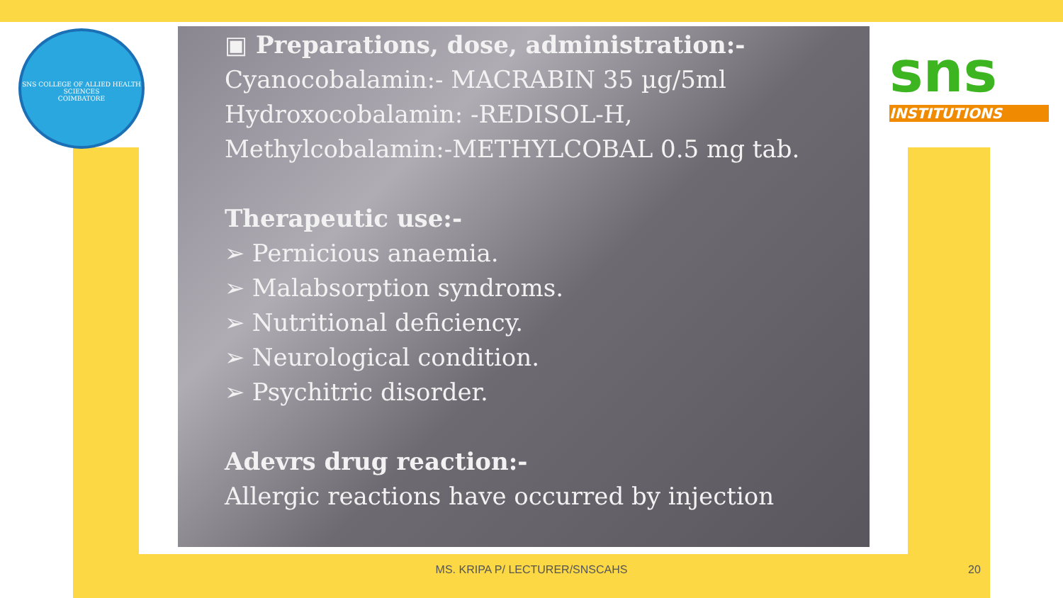SNS COLLEGE OF ALLIED HEALTH SCIENCES
COIMBATORE
sns
INSTITUTIONS
▣ Preparations, dose, administration:-
Cyanocobalamin:- MACRABIN 35 µg/5ml
Hydroxocobalamin: -REDISOL-H,
Methylcobalamin:-METHYLCOBAL 0.5 mg tab.
Therapeutic use:-
➢ Pernicious anaemia.
➢ Malabsorption syndroms.
➢ Nutritional deficiency.
➢ Neurological condition.
➢ Psychitric disorder.
Adevrs drug reaction:-
Allergic reactions have occurred by injection
MS. KRIPA P/ LECTURER/SNSCAHS 20